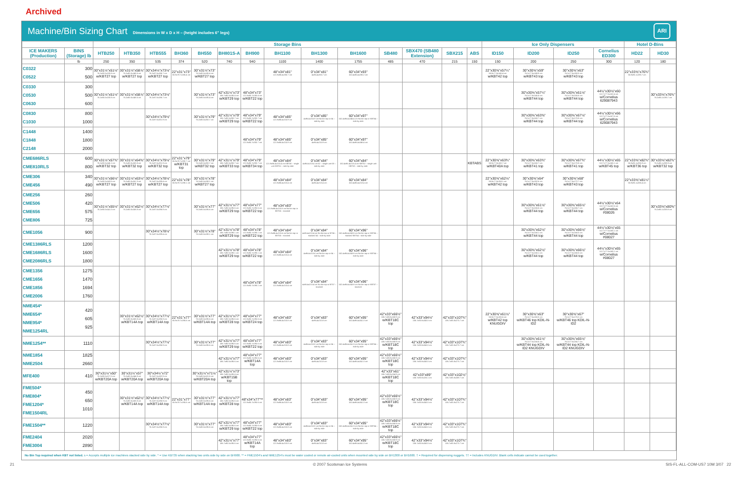Archived
Machine/Bin Sizing Chart Dimensions in W x D x H – (height includes 6" legs)
ARI
| | | Storage Bins | | | | | | | | | | | | | | Ice Only Dispensers | | | | Hotel D-Bins | |
| --- | --- | --- | --- | --- | --- | --- | --- | --- | --- | --- | --- | --- | --- | --- | --- | --- | --- | --- | --- | --- | --- |
| ICE MAKERS (Production) | BINS (Storage) lb | HTB250 | HTB350 | HTB555 | BH360 | BH550 | BH801S-A | BH900 | BH1100 | BH1300 | BH1600 | SB480 | SBX470 (SB480 Extension) | SBX215 | ABS | ID150 | ID200 | ID250 | Cornelius ED300 | HD22 | HD30 |
| | lb | 250 | 350 | 535 | 374 | 520 | 740 | 940 | 1100 | 1400 | 1755 | 485 | 470 | 215 | 150 | 150 | 200 | 250 | 300 | 120 | 180 |
| C0322 C0522 | 300 500 | 30"x31½"x51½" 76.2x80.0x130.8 cm w/KBT27 top | 30"x31½"x58⅞" 76.2x80.0x148.6 cm w/KBT27 top | 30"x34½"x73⅛" 76.2x87.6x186.7 cm w/KBT27 top | 22"x31"x73" 55.9x78.7x185.4 cm | 30"x31½"x73" 76.2x80.0x185.4 cm w/KBT27 top | | | 48"x34"x81" 121.9x86.4x205.7 cm | 0"x34"x81" 4x86.4x205.7 cm | 60"x34"x93" 152.4x86.4x236.2 cm | | | | | 22"x30⅝"x57¼" 55.9x77.8x145.4 cm w/KBT42 top | 30"x30⅝"x59" 76.2x77.8x149.9 cm w/KBT43 top | 30"x30⅝"x63" 76.2x77.8x160.0 cm w/KBT43 top | | 22"x33⅝"x76¾" 55.9x85.1x193.7 cm | |
| C0330 C0530 C0630 | 300 500 600 | 30"x31½"x51½" 76.2x80.0x130.8 cm | 30"x31½"x58⅞" 76.2x80.0x148.6 cm | 30"x34½"x73⅛" 76.2x87.6x186.7 cm | | 30"x31½"x73" 76.2x80.0x185.4 cm | 42"x31½"x73" 106.7x80.0x185.4 cm w/KBT29 top | 48"x34"x73" 121.9x85.7x185.4 cm w/KBT22 top | | | | | | | | | 30"x30⅝"x57¼" 76.2x77.8x145.4 cm w/KBT44 top | 30"x30⅝"x61⅛" 76.2x77.8x155.6 cm w/KBT44 top | 44⅛"x30⅛"x60 112.7x77.5x152.4 cm w/Cornelius 629087943 | | 30"x33⅝"x76¾" 76.2x85.1x193.7 cm |
| C0830 C1030 | 800 1000 | | | 30"x34½"x79⅛" 76.2x87.6x201.9 cm | | 30"x31½"x79" 76.2x80.0x200.7 cm | 42"x31½"x79" 106.7x80.0x200.7 cm w/KBT29 top | 48"x34"x79" 121.9x85.7x200.7 cm w/KBT22 top | 48"x34"x85" 121.9x86.4x215.9 cm | 0"x34"x85" 4x86.4x215.9 cm No bin top or 54 – side by side | 60"x34"x97" 152.4x86.4x246.4 cm No bin top or KBT54 – side by side | | | | | | 30"x30⅝"x63⅜" 76.2x77.8x160.7 cm w/KBT44 top | 30"x30⅝"x67⅛" 76.2x77.8x170.8 cm w/KBT44 top | 44⅛"x30⅛"x66 112.7x77.5x167.6 cm w/Cornelius 629087943 | | |
| C1448 C1848 C2148 | 1400 1800 2000 | | | | | | | 48"x34"x79" 121.9x85.7x200.7 cm | 48"x34"x85" 121.9x86.4x215.9 cm | 0"x34"x85" 4x86.4x215.9 cm | 60"x34"x97" 152.4x86.4x246.4 cm | | | | | | | | | | |
| CME686RLS CME810RLS | 600 800 | 30"x31½"x57¾" 76.2x80.0x146.1 cm w/KBT32 top | 30"x31½"x64⅜" 76.2x80.0x163.8 cm w/KBT32 top | 30"x34½"x79⅛" 76.2x87.6x201.9 cm w/KBT32 top | 22"x31"x79" 55.9x78.7x200.7 cm w/KBT31 top | 30"x31½"x79" 76.2x80.0x200.7 cm w/KBT32 top | 42"x31½"x79" 106.7x80.0x200.7 cm w/KBT33 top | 48"x34"x79" 121.9x85.7x200.7 cm w/KBT34 top | 48"x34"x84" 121.9x86.4x213.4 cm KBT50 – single unit KBT51 – side by side | 0"x34"x84" 4x86.4x213.4 cm 52 – single unit 53 – side by side | 60"x34"x84" 152.4x86.4x213.4 cm KBT52 – single unit KBT53 – side by side | | | | KBTABS | 22"x30⅝"x63¾" 55.9x77.8x160.7 cm w/KBT40A top | 30"x30⅝"x63¾" 76.2x77.8x160.7 cm w/KBT41 top | 30"x30⅝"x67¾" 76.2x77.8x170.8 cm w/KBT41 top | 44⅛"x30⅛"x65 112.7x77.5x165.1 cm w/KBT45 top | 22"x33⅝"x82¾" 55.9x85.1x206.9 cm w/KBT36 top | 30"x33⅝"x82¾" 76.2x85.1x208.9 cm w/KBT32 top |
| CME306 CME456 | 340 490 | 30"x31½"x56½" 76.2x80.0x143.5 cm w/KBT27 top | 30"x31½"x63⅛" 76.2x80.0x161.3 cm w/KBT27 top | 30"x34½"x78⅛" 76.2x87.6x199.4 cm w/KBT27 top | 22"x31"x78" 55.9x78.7x198.1 cm | 30"x31½"x78" 76.2x80.0x198.1 cm w/KBT27 top | | | 48"x34"x84" 121.9x86.4x213.4 cm | 0"x34"x84" 4x86.4x213.4 cm | 60"x34"x84" 152.4x86.4x213.4 cm | | | | | 22"x30⅝"x62⅛" 55.9x77.8x158.1 cm w/KBT42 top | 30"x30⅝"x64" 76.2x77.8x162.6 cm w/KBT43 top | 30"x30⅝"x68" 76.2x77.8x172.7 cm w/KBT43 top | | 22"x33⅝"x81¼" 55.9x85.1x206.4 cm | |
| CME256 CME506 CME656 CME806 | 260 420 575 725 | 30"x31½"x55½" 76.2x80.0x141.0 cm | 30"x31½"x62⅛" 76.2x80.0x158.8 cm | 30"x34½"x77⅛" 76.2x87.6x196.9 cm | | 30"x31½"x77" 76.2x80.0x195.6 cm | 42"x31½"x77" 106.7x80.0x195.6 cm w/KBT29 top | 48"x34"x77" 121.9x85.7x195.6 cm w/KBT22 top | 48"x34"x83" 121.9x86.4x210.8 cm No bin top or KBT55 – stacked | | | | | | | | 30"x30⅝"x61⅛" 76.2x77.8x155.6 cm w/KBT44 top | 30"x30⅝"x65⅛" 76.2x77.5x165.7 cm w/KBT44 top | 44⅛"x30⅛"x64 112.7x77.5x162.6 cm w/Cornelius #08026 | | 30"x33⅝"x80⅜" 76.2x85.1x203.8 cm |
| CME1056 | 900 | | | 30"x34½"x78⅛" 76.2x87.6x199.4 cm | | 30"x31½"x78" 76.2x80.0x198.1 cm | 42"x31½"x78" 106.7x80.0x198.1 cm w/KBT29 top | 48"x34"x78" 121.9x85.7x198.1 cm w/KBT22 top | 48"x34"x84" 121.9x86.4x213.4 cm No bin top or KBT55 – stacked | 0"x34"x84" 4x86.4x213.4 cm No bin top or BT56 – stacked 54 – side by side | 60"x34"x96" 152.4x86.4x243.8 cm No bin top or KBT56 – stacked KBT54 – side by side | | | | | | 30"x30⅝"x62⅛" 76.2x77.5x158.1 cm w/KBT44 top | 30"x30⅝"x66⅛" 76.2x77.5x168.3 cm w/KBT44 top | 44⅛"x30⅛"x65 112.7x77.5x165.1 cm w/Cornelius #08027 | | |
| CME1386RLS CME1686RLS CME2086RLS | 1200 1600 1800 | | | | | | 42"x31½"x78" 106.7x80.0x198.1 cm w/KBT29 top | 48"x34"x78" 121.9x85.7x198.1 cm w/KBT22 top | 48"x34"x84" 121.9x86.4x213.4 cm | 0"x34"x84" 4x86.4x213.4 cm No bin top or 54 – side by side | 60"x34"x96" 152.4x86.4x243.8 cm No bin top or KBT54 – side by side | | | | | | 30"x30⅝"x62⅛" 76.2x77.5x158.1 cm w/KBT44 top | 30"x30⅝"x66⅛" 76.2x77.5x168.3 cm w/KBT44 top | 44⅛"x30⅛"x65 112.7x77.5x165.1 cm w/Cornelius #08027 | | |
| CME1356 CME1656 CME1856 CME2006 | 1275 1470 1694 1760 | | | | | | | 48"x34"x78" 121.9x85.7x198.1 cm | 48"x34"x84" 121.9x86.4x213.4 cm | 0"x34"x84" 4x86.4x213.4 cm No bin top or BT57 – stacked | 60"x34"x96" 152.4x86.4x243.8 cm No bin top or KBT57 – stacked | | | | | | | | | | |
| NME454* NME654* NME954* NME1254RL | 420 605 925 | | 30"x31½"x62⅛" 76.2x80.0x158.8 cm w/KBT14A top | 30"x34½"x77⅛" 76.2x87.6x196.9 cm w/KBT14A top | 22"x31"x77" 55.9x78.7x195.6 cm | 30"x31½"x77" 76.2x80.0x195.6 cm w/KBT14A top | 42"x31½"x77" 106.7x80.0x195.6 cm w/KBT28 top | 48"x34"x77" 121.9x85.7x195.6 cm w/KBT24 top | 48"x34"x83" 121.9x86.4x210.8 cm | 0"x34"x83" 4x86.4x210.8 cm | 60"x34"x95" 152.4x86.4x241.3 cm | 42"x33"x66½" 106.7x83.8x168.9 cm w/KBT18C top | 42"x33"x94½" 106.7x83.8x240.0 cm | 42"x33"x107¾" 106.7x83.8x273.7 cm | | 22"x30⅝"x61⅛" 55.9x77.5x155.6 cm w/KBT42 top KNUGDIV | 30"x30⅝"x63" 76.2x77.5x160.0 cm w/KBT46 top KDIL-N-ID2 | 30"x30⅝"x67" 76.2x77.5x170.2 cm w/KBT46 top KDIL-N-ID2 | | | |
| NME1254** | 1110 | | | 30"x34½"x77⅛" 76.2x87.6x196.9 cm | | 30"x31½"x77" 76.2x80.0x195.6 cm | 42"x31½"x77" 106.7x80.0x195.6 cm w/KBT29 top | 48"x34"x77" 121.9x85.7x195.6 cm w/KBT22 top | 48"x34"x83" 121.9x86.4x210.8 cm | 0"x34"x83" 4x86.4x210.8 cm No bin top or 54 – side by side | 60"x34"x95" 152.4x86.4x241.3 cm No bin top or KBT54 – side by side | 42"x33"x66½" 106.7x83.8x168.9 cm w/KBT18C top | 42"x33"x94½" 106.7x83.8x240.0 cm | 42"x33"x107¾" 106.7x83.8x273.7 cm | | | 30"x30⅝"x61⅛" 76.2x77.5x155.6 cm w/KBT44 top KDIL-N-ID2 KNUGDIV | 30"x30⅝"x65⅛" 76.2x77.5x165.7 cm w/KBT44 top KDIL-N-ID2 KNUGDIV | | | |
| NME1854 NME2504 | 1825 2660 | | | | | | 42"x31½"x77" 106.7x80.0x195.6 cm | 48"x34"x77" 121.9x85.7x195.6 cm w/KBT14A top | 48"x34"x83" 121.9x86.4x210.8 cm | 0"x34"x83" 4x86.4x210.8 cm | 60"x34"x95" 152.4x86.4x241.3 cm | 42"x33"x66½" 106.7x83.8x168.9 cm w/KBT18C top | 42"x33"x94½" 106.7x83.8x240.0 cm | 42"x33"x107¾" 106.7x83.8x273.7 cm | | | | | | | |
| MFE400 | 410 | 30"x31½"x50" 76.2x80.0x127.0 cm w/KBT20A top | 30"x31½"x57" 76.2x80.0x144.8 cm w/KBT20A top | 30"x34½"x72" 76.2x87.6x182.9 cm w/KBT20A top | | 30"x31½"x71⅛" 76.2x80.0x181.6 cm w/KBT20A top | 42"x31½"x73" 106.7x80.0x185.4 cm w/KBT15B top | | | | | 42"x33"x61" 106.7x83.8x154.9 cm w/KBT18C top | 42"x33"x89" 106.7x83.8x226.1 cm | 42"x33"x102⅛" 106.7x83.8x259.7 cm | | | | | | | |
| FME504* FME804* FME1204* FME1504RL | 450 650 1010 | | 30"x31½"x62⅛" 76.2x80.0x158.8 cm w/KBT14A top | 30"x34½"x77⅛" 76.2x87.6x196.9 cm w/KBT14A top | 22"x31"x77" 55.9x78.7x195.6 cm | 30"x31½"x77" 76.2x80.0x195.6 cm w/KBT14A top | 42"x31½"x77" 106.7x80.0x195.6 cm w/KBT28 top | 48"x34"x77"** 121.9x85.7x195.6 cm | 48"x34"x83" 121.9x86.4x210.8 cm | 0"x34"x83" 4x86.4x210.8 cm | 60"x34"x95" 152.4x86.4x241.3 cm | 42"x33"x66½" 106.7x83.8x168.9 cm w/KBT18C top | 42"x33"x94½" 106.7x83.8x240.0 cm | 42"x33"x107¾" 106.7x83.8x273.7 cm | | | | | | | |
| FME1504** | 1220 | | | 30"x34½"x77⅛" 76.2x87.6x196.9 cm | | 30"x31½"x77" 76.2x80.0x195.6 cm | 42"x31½"x77" 106.7x80.0x195.6 cm w/KBT29 top | 48"x34"x77" 121.9x85.7x195.6 cm w/KBT22 top | 48"x34"x83" 121.9x86.4x210.8 cm | 0"x34"x83" 4x86.4x210.8 cm No bin top or 54 – side by side | 60"x34"x95" 152.4x86.4x241.3 cm No bin top or KBT54 – side by side | 42"x33"x66½" 106.7x83.8x168.9 cm w/KBT18C top | 42"x33"x94½" 106.7x83.8x240.0 cm | 42"x33"x107¾" 106.7x83.8x273.7 cm | | | | | | | |
| FME2404 FME3004 | 2020 2890 | | | | | | 42"x31½"x77" 106.7x80.0x195.6 cm | 48"x34"x77" 121.9x85.7x195.6 cm w/KBT14A top | 48"x34"x83" 121.9x86.4x210.8 cm | 0"x34"x83" 4x86.4x210.8 cm | 60"x34"x95" 152.4x86.4x241.3 cm | 42"x33"x66½" 106.7x83.8x168.9 cm w/KBT18C top | 42"x33"x94½" 106.7x83.8x240.0 cm | 42"x33"x107¾" 106.7x83.8x273.7 cm | | | | | | | |
No Bin Top required when KBT not listed. s = Accepts multiple ice machines stacked side by side. * = Use KBT35 when stacking two units side by side on BH900. ** = FME1504's and NME1254's must be water cooled or remote air-cooled units when mounted side by side on BH1300 or BH1600. † = Required for dispensing nuggets. †† = Includes KNUGDIV. Blank cells indicate cannot be used together.
21 © 2007 Scotsman Ice Systems SIS-FL-ALL-COM-US7 10M 3/07 22